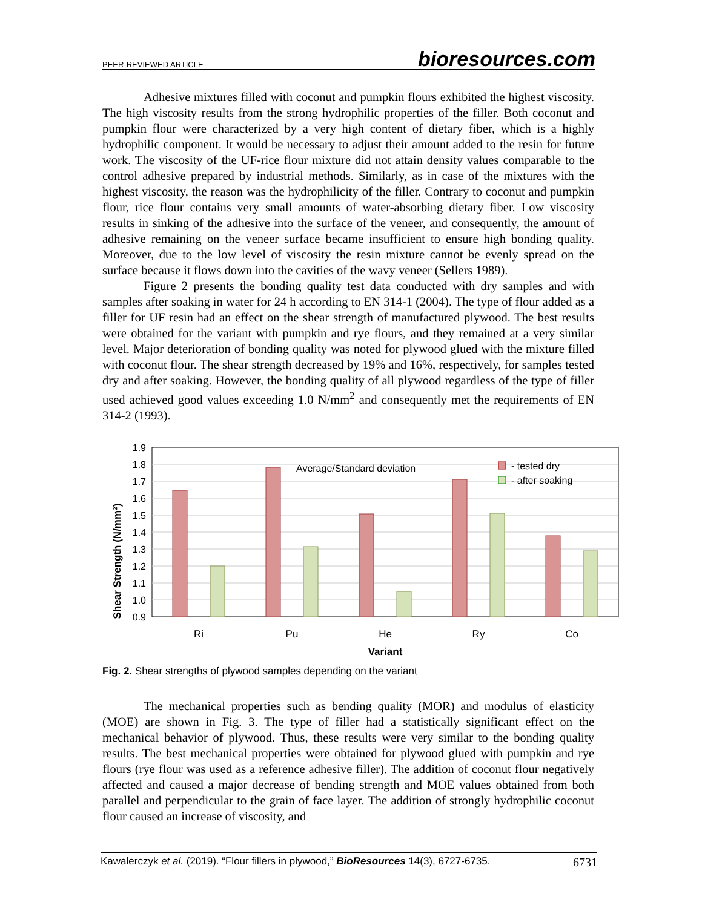PEER-REVIEWED ARTICLE bioresources.com
Adhesive mixtures filled with coconut and pumpkin flours exhibited the highest viscosity. The high viscosity results from the strong hydrophilic properties of the filler. Both coconut and pumpkin flour were characterized by a very high content of dietary fiber, which is a highly hydrophilic component. It would be necessary to adjust their amount added to the resin for future work. The viscosity of the UF-rice flour mixture did not attain density values comparable to the control adhesive prepared by industrial methods. Similarly, as in case of the mixtures with the highest viscosity, the reason was the hydrophilicity of the filler. Contrary to coconut and pumpkin flour, rice flour contains very small amounts of water-absorbing dietary fiber. Low viscosity results in sinking of the adhesive into the surface of the veneer, and consequently, the amount of adhesive remaining on the veneer surface became insufficient to ensure high bonding quality. Moreover, due to the low level of viscosity the resin mixture cannot be evenly spread on the surface because it flows down into the cavities of the wavy veneer (Sellers 1989).
Figure 2 presents the bonding quality test data conducted with dry samples and with samples after soaking in water for 24 h according to EN 314-1 (2004). The type of flour added as a filler for UF resin had an effect on the shear strength of manufactured plywood. The best results were obtained for the variant with pumpkin and rye flours, and they remained at a very similar level. Major deterioration of bonding quality was noted for plywood glued with the mixture filled with coconut flour. The shear strength decreased by 19% and 16%, respectively, for samples tested dry and after soaking. However, the bonding quality of all plywood regardless of the type of filler used achieved good values exceeding 1.0 N/mm<sup>2</sup> and consequently met the requirements of EN 314-2 (1993).
Shear Strength (N/mm²)
1.9
1.8
1.7
1.6
1.5
1.4
1.3
1.2
1.1
1.0
0.9
Average/Standard deviation
- tested dry
- after soaking
Ri
Pu
He
Ry
Co
Variant
Fig. 2. Shear strengths of plywood samples depending on the variant
The mechanical properties such as bending quality (MOR) and modulus of elasticity (MOE) are shown in Fig. 3. The type of filler had a statistically significant effect on the mechanical behavior of plywood. Thus, these results were very similar to the bonding quality results. The best mechanical properties were obtained for plywood glued with pumpkin and rye flours (rye flour was used as a reference adhesive filler). The addition of coconut flour negatively affected and caused a major decrease of bending strength and MOE values obtained from both parallel and perpendicular to the grain of face layer. The addition of strongly hydrophilic coconut flour caused an increase of viscosity, and
Kawalerczyk et al. (2019). “Flour fillers in plywood,” BioResources 14(3), 6727-6735. 6731